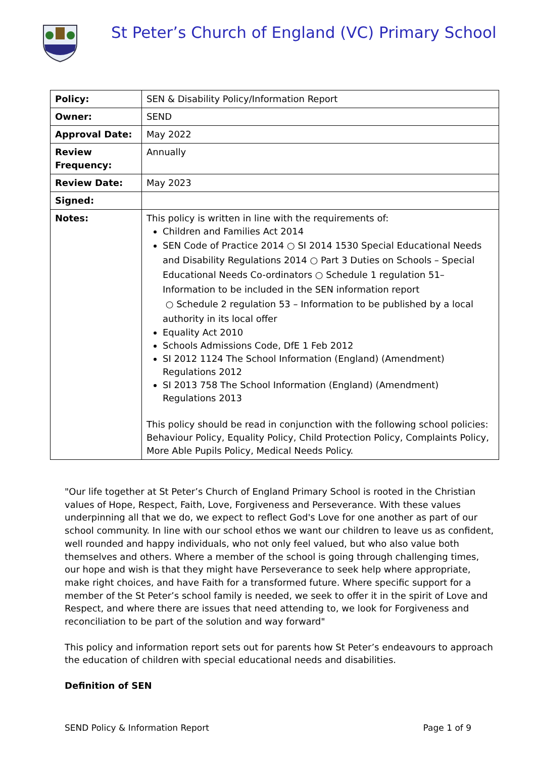St Peter’s Church of England (VC) Primary School
| Policy: | SEN & Disability Policy/Information Report |
| Owner: | SEND |
| Approval Date: | May 2022 |
| Review Frequency: | Annually |
| Review Date: | May 2023 |
| Signed: | |
| Notes: | This policy is written in line with the requirements of: Children and Families Act 2014 SEN Code of Practice 2014 ○ SI 2014 1530 Special Educational Needs and Disability Regulations 2014 ○ Part 3 Duties on Schools – Special Educational Needs Co-ordinators ○ Schedule 1 regulation 51– Information to be included in the SEN information report ○ Schedule 2 regulation 53 – Information to be published by a local authority in its local offer Equality Act 2010 Schools Admissions Code, DfE 1 Feb 2012 SI 2012 1124 The School Information (England) (Amendment) Regulations 2012 SI 2013 758 The School Information (England) (Amendment) Regulations 2013 This policy should be read in conjunction with the following school policies: Behaviour Policy, Equality Policy, Child Protection Policy, Complaints Policy, More Able Pupils Policy, Medical Needs Policy. |
"Our life together at St Peter’s Church of England Primary School is rooted in the Christian values of Hope, Respect, Faith, Love, Forgiveness and Perseverance. With these values underpinning all that we do, we expect to reflect God's Love for one another as part of our school community. In line with our school ethos we want our children to leave us as confident, well rounded and happy individuals, who not only feel valued, but who also value both themselves and others. Where a member of the school is going through challenging times, our hope and wish is that they might have Perseverance to seek help where appropriate, make right choices, and have Faith for a transformed future. Where specific support for a member of the St Peter’s school family is needed, we seek to offer it in the spirit of Love and Respect, and where there are issues that need attending to, we look for Forgiveness and reconciliation to be part of the solution and way forward"
This policy and information report sets out for parents how St Peter’s endeavours to approach the education of children with special educational needs and disabilities.
Definition of SEN
SEND Policy & Information Report Page 1 of 9